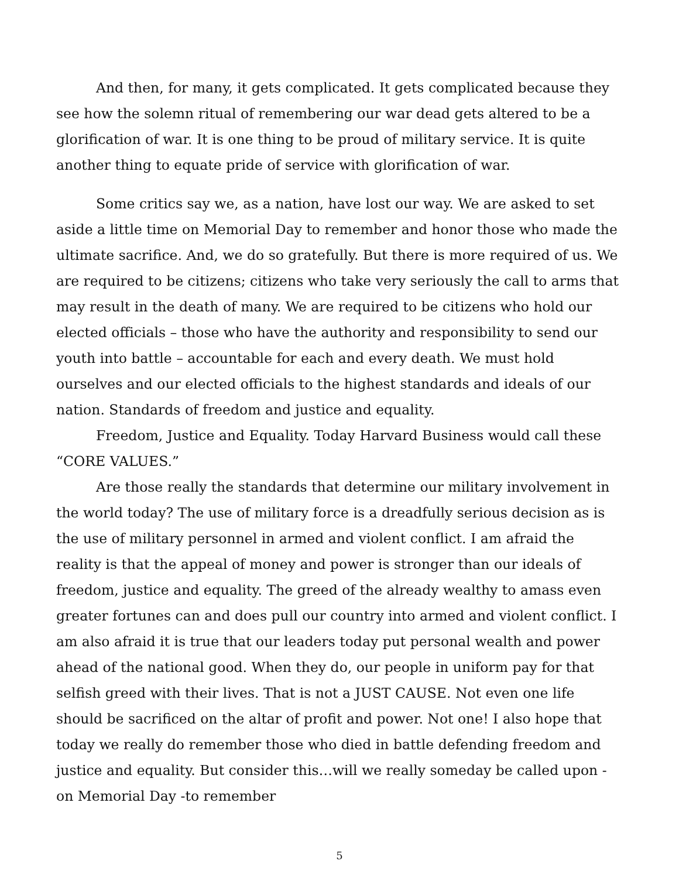And then, for many, it gets complicated. It gets complicated because they see how the solemn ritual of remembering our war dead gets altered to be a glorification of war. It is one thing to be proud of military service. It is quite another thing to equate pride of service with glorification of war.
Some critics say we, as a nation, have lost our way. We are asked to set aside a little time on Memorial Day to remember and honor those who made the ultimate sacrifice. And, we do so gratefully. But there is more required of us. We are required to be citizens; citizens who take very seriously the call to arms that may result in the death of many. We are required to be citizens who hold our elected officials – those who have the authority and responsibility to send our youth into battle – accountable for each and every death. We must hold ourselves and our elected officials to the highest standards and ideals of our nation. Standards of freedom and justice and equality.
Freedom, Justice and Equality. Today Harvard Business would call these “CORE VALUES.”
Are those really the standards that determine our military involvement in the world today? The use of military force is a dreadfully serious decision as is the use of military personnel in armed and violent conflict. I am afraid the reality is that the appeal of money and power is stronger than our ideals of freedom, justice and equality. The greed of the already wealthy to amass even greater fortunes can and does pull our country into armed and violent conflict. I am also afraid it is true that our leaders today put personal wealth and power ahead of the national good. When they do, our people in uniform pay for that selfish greed with their lives. That is not a JUST CAUSE. Not even one life should be sacrificed on the altar of profit and power. Not one! I also hope that today we really do remember those who died in battle defending freedom and justice and equality. But consider this…will we really someday be called upon - on Memorial Day -to remember
5